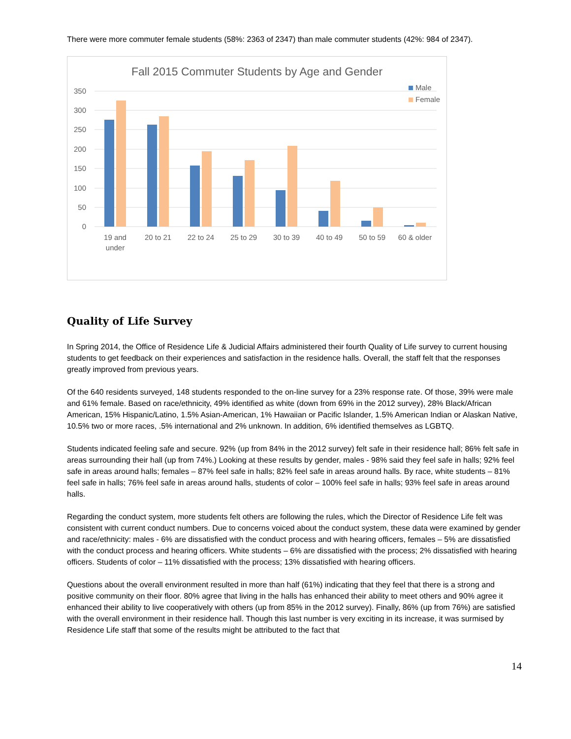There were more commuter female students (58%: 2363 of 2347) than male commuter students (42%: 984 of 2347).
Fall 2015 Commuter Students by Age and Gender
350
300
250
200
150
100
50
0
19 and
under
20 to 21
22 to 24
25 to 29
30 to 39
40 to 49
50 to 59
60 & older
Male
Female
Quality of Life Survey
In Spring 2014, the Office of Residence Life & Judicial Affairs administered their fourth Quality of Life survey to current housing students to get feedback on their experiences and satisfaction in the residence halls. Overall, the staff felt that the responses greatly improved from previous years.
Of the 640 residents surveyed, 148 students responded to the on-line survey for a 23% response rate. Of those, 39% were male and 61% female. Based on race/ethnicity, 49% identified as white (down from 69% in the 2012 survey), 28% Black/African American, 15% Hispanic/Latino, 1.5% Asian-American, 1% Hawaiian or Pacific Islander, 1.5% American Indian or Alaskan Native, 10.5% two or more races, .5% international and 2% unknown. In addition, 6% identified themselves as LGBTQ.
Students indicated feeling safe and secure. 92% (up from 84% in the 2012 survey) felt safe in their residence hall; 86% felt safe in areas surrounding their hall (up from 74%.) Looking at these results by gender, males - 98% said they feel safe in halls; 92% feel safe in areas around halls; females – 87% feel safe in halls; 82% feel safe in areas around halls. By race, white students – 81% feel safe in halls; 76% feel safe in areas around halls, students of color – 100% feel safe in halls; 93% feel safe in areas around halls.
Regarding the conduct system, more students felt others are following the rules, which the Director of Residence Life felt was consistent with current conduct numbers. Due to concerns voiced about the conduct system, these data were examined by gender and race/ethnicity: males - 6% are dissatisfied with the conduct process and with hearing officers, females – 5% are dissatisfied with the conduct process and hearing officers. White students – 6% are dissatisfied with the process; 2% dissatisfied with hearing officers. Students of color – 11% dissatisfied with the process; 13% dissatisfied with hearing officers.
Questions about the overall environment resulted in more than half (61%) indicating that they feel that there is a strong and positive community on their floor. 80% agree that living in the halls has enhanced their ability to meet others and 90% agree it enhanced their ability to live cooperatively with others (up from 85% in the 2012 survey). Finally, 86% (up from 76%) are satisfied with the overall environment in their residence hall. Though this last number is very exciting in its increase, it was surmised by Residence Life staff that some of the results might be attributed to the fact that
14